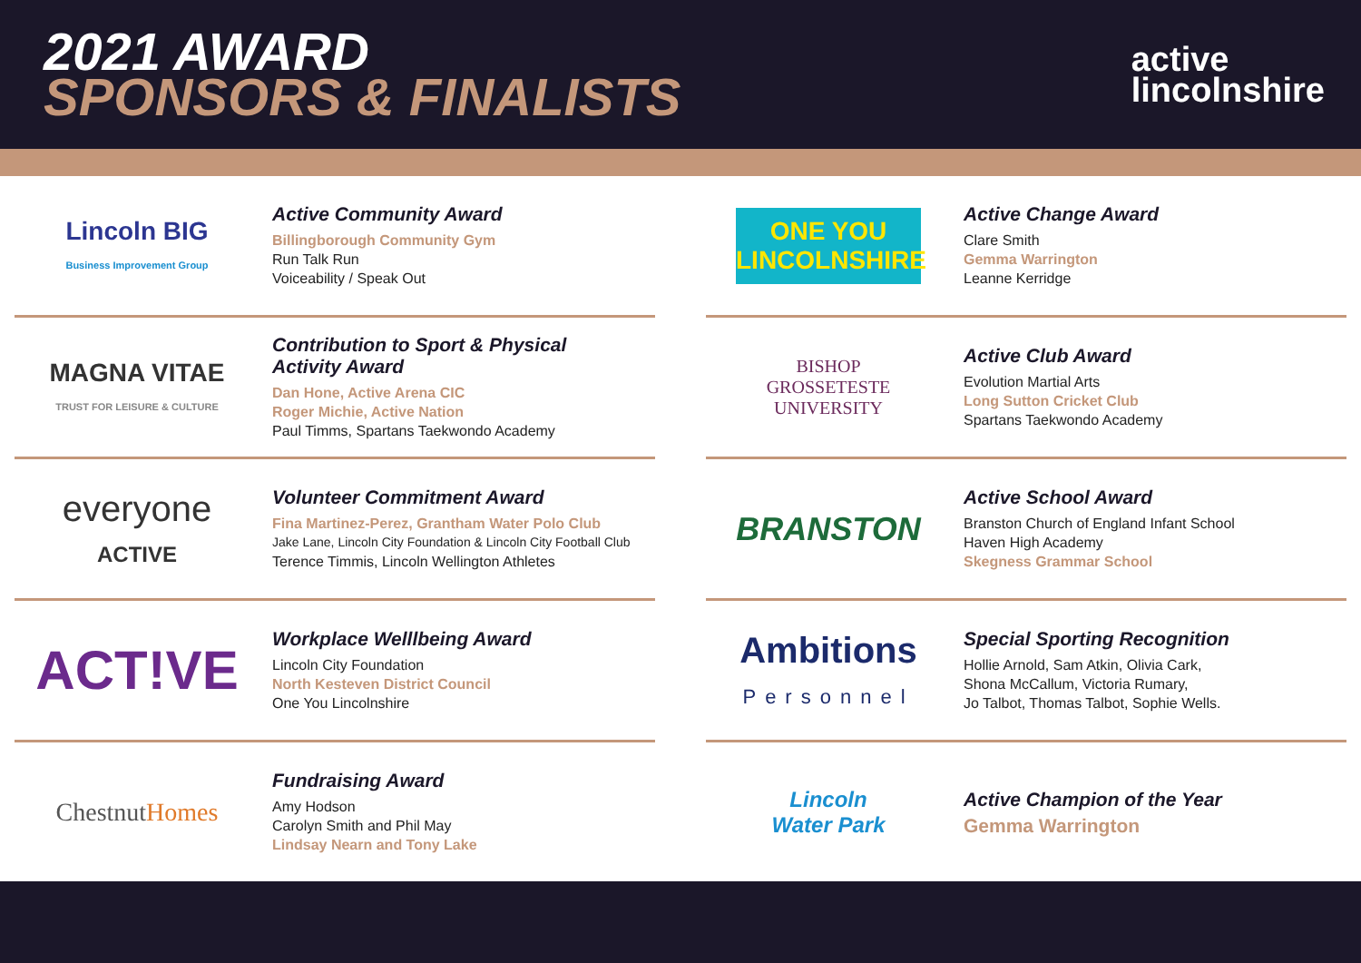2021 AWARD
SPONSORS & FINALISTS
active
lincolnshire
Lincoln BIG
Business Improvement Group
Active Community Award
Billingborough Community Gym
Run Talk Run
Voiceability / Speak Out
MAGNA VITAE
TRUST FOR LEISURE & CULTURE
Contribution to Sport & Physical
Activity Award
Dan Hone, Active Arena CIC
Roger Michie, Active Nation
Paul Timms, Spartans Taekwondo Academy
everyone
ACTIVE
Volunteer Commitment Award
Fina Martinez-Perez, Grantham Water Polo Club
Jake Lane, Lincoln City Foundation & Lincoln City Football Club
Terence Timmis, Lincoln Wellington Athletes
ACT!VE
Workplace Welllbeing Award
Lincoln City Foundation
North Kesteven District Council
One You Lincolnshire
ChestnutHomes
Fundraising Award
Amy Hodson
Carolyn Smith and Phil May
Lindsay Nearn and Tony Lake
ONE YOU
LINCOLNSHIRE
Active Change Award
Clare Smith
Gemma Warrington
Leanne Kerridge
BISHOP
GROSSETESTE
UNIVERSITY
Active Club Award
Evolution Martial Arts
Long Sutton Cricket Club
Spartans Taekwondo Academy
BRANSTON
Active School Award
Branston Church of England Infant School
Haven High Academy
Skegness Grammar School
Ambitions
Personnel
Special Sporting Recognition
Hollie Arnold, Sam Atkin, Olivia Cark,
Shona McCallum, Victoria Rumary,
Jo Talbot, Thomas Talbot, Sophie Wells.
Lincoln
Water Park
Active Champion of the Year
Gemma Warrington